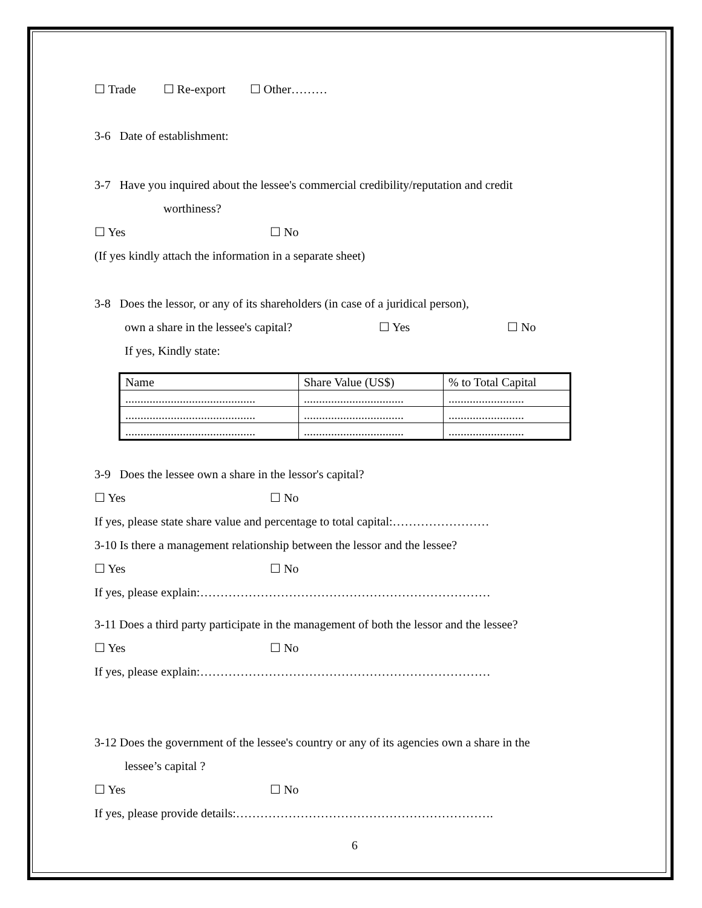☐ Trade ☐ Re-export ☐ Other………
3-6 Date of establishment:
3-7 Have you inquired about the lessee's commercial credibility/reputation and credit
worthiness?
☐ Yes ☐ No
(If yes kindly attach the information in a separate sheet)
3-8 Does the lessor, or any of its shareholders (in case of a juridical person),
own a share in the lessee's capital? ☐ Yes ☐ No
If yes, Kindly state:
| Name | Share Value (US$) | % to Total Capital |
| ........................................... | ................................. | ......................... |
| ........................................... | ................................. | ......................... |
| ........................................... | ................................. | ......................... |
3-9 Does the lessee own a share in the lessor's capital?
☐ Yes ☐ No
If yes, please state share value and percentage to total capital:……………………
3-10 Is there a management relationship between the lessor and the lessee?
☐ Yes ☐ No
If yes, please explain:………………………………………………………………
3-11 Does a third party participate in the management of both the lessor and the lessee?
☐ Yes ☐ No
If yes, please explain:………………………………………………………………
3-12 Does the government of the lessee's country or any of its agencies own a share in the
lessee’s capital ?
☐ Yes ☐ No
If yes, please provide details:……………………………………………………….
6